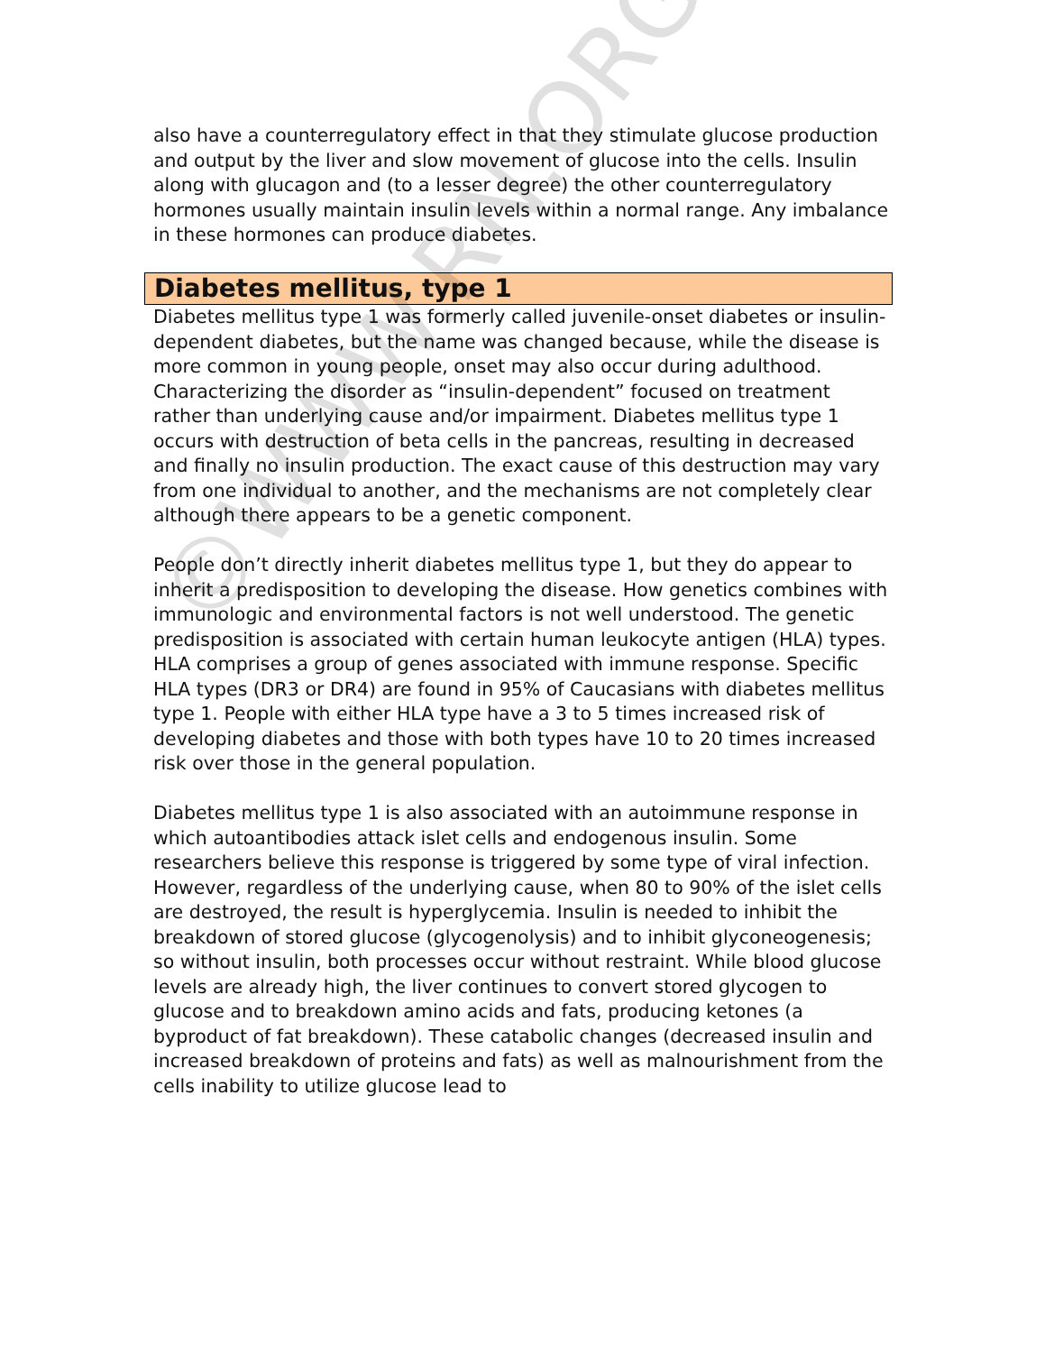also have a counterregulatory effect in that they stimulate glucose production and output by the liver and slow movement of glucose into the cells. Insulin along with glucagon and (to a lesser degree) the other counterregulatory hormones usually maintain insulin levels within a normal range. Any imbalance in these hormones can produce diabetes.
Diabetes mellitus, type 1
Diabetes mellitus type 1 was formerly called juvenile-onset diabetes or insulin-dependent diabetes, but the name was changed because, while the disease is more common in young people, onset may also occur during adulthood. Characterizing the disorder as “insulin-dependent” focused on treatment rather than underlying cause and/or impairment. Diabetes mellitus type 1 occurs with destruction of beta cells in the pancreas, resulting in decreased and finally no insulin production. The exact cause of this destruction may vary from one individual to another, and the mechanisms are not completely clear although there appears to be a genetic component.
People don’t directly inherit diabetes mellitus type 1, but they do appear to inherit a predisposition to developing the disease. How genetics combines with immunologic and environmental factors is not well understood. The genetic predisposition is associated with certain human leukocyte antigen (HLA) types. HLA comprises a group of genes associated with immune response. Specific HLA types (DR3 or DR4) are found in 95% of Caucasians with diabetes mellitus type 1. People with either HLA type have a 3 to 5 times increased risk of developing diabetes and those with both types have 10 to 20 times increased risk over those in the general population.
Diabetes mellitus type 1 is also associated with an autoimmune response in which autoantibodies attack islet cells and endogenous insulin. Some researchers believe this response is triggered by some type of viral infection. However, regardless of the underlying cause, when 80 to 90% of the islet cells are destroyed, the result is hyperglycemia. Insulin is needed to inhibit the breakdown of stored glucose (glycogenolysis) and to inhibit glyconeogenesis; so without insulin, both processes occur without restraint. While blood glucose levels are already high, the liver continues to convert stored glycogen to glucose and to breakdown amino acids and fats, producing ketones (a byproduct of fat breakdown). These catabolic changes (decreased insulin and increased breakdown of proteins and fats) as well as malnourishment from the cells inability to utilize glucose lead to
©WWW.RN.ORG®